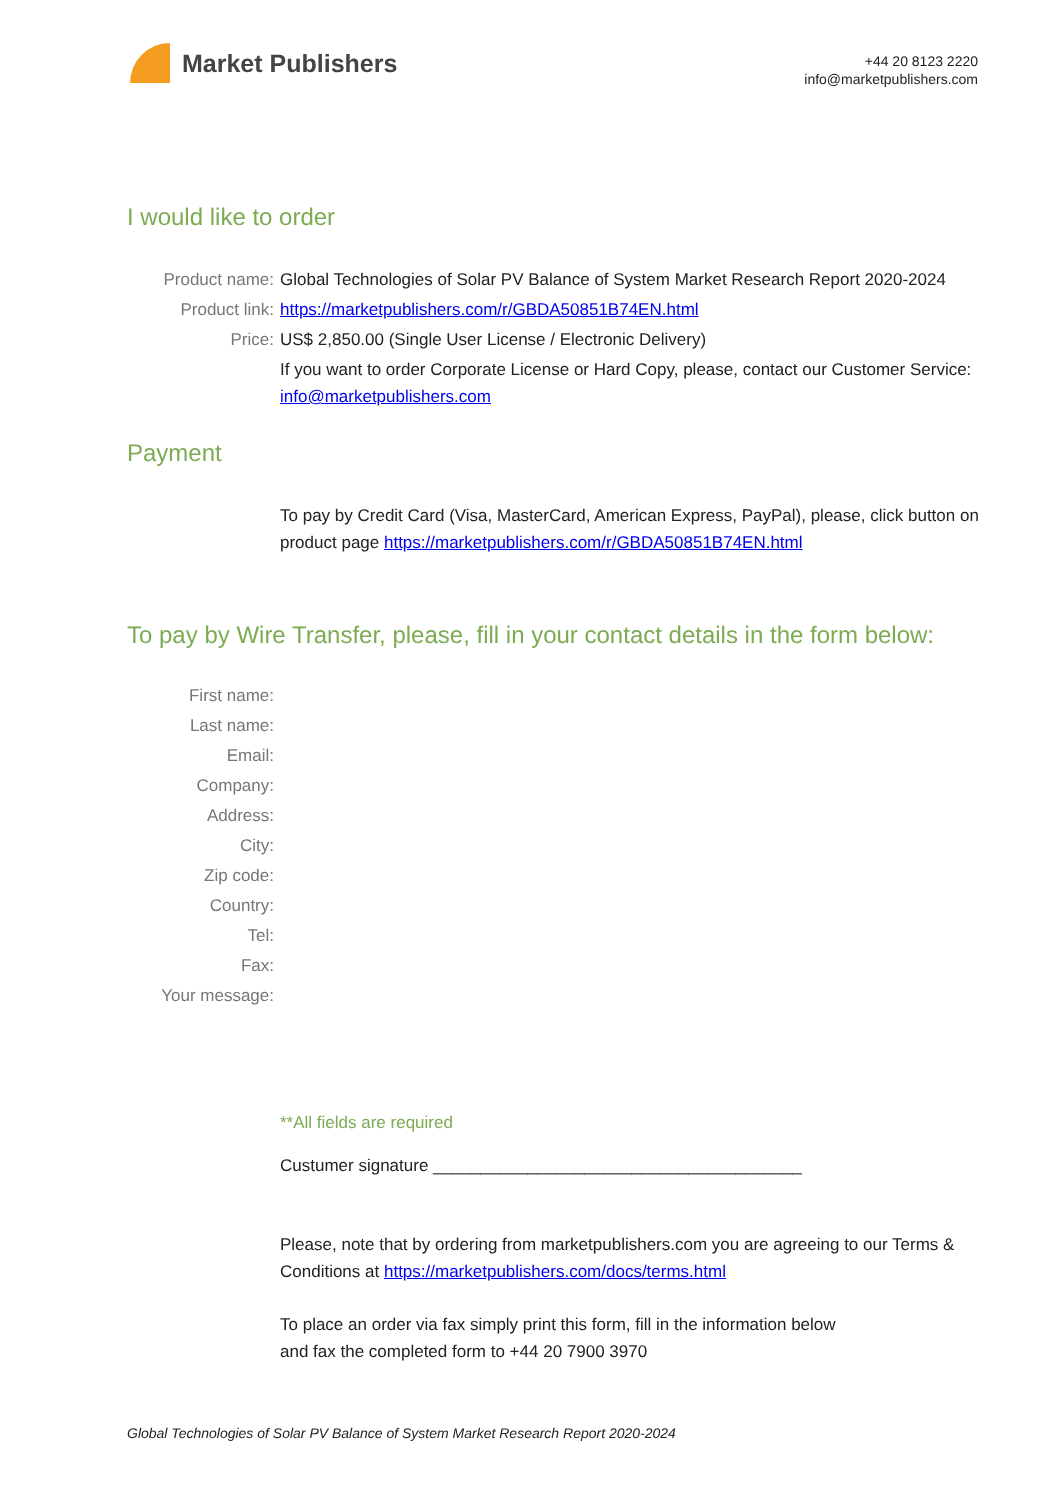Market Publishers
+44 20 8123 2220
info@marketpublishers.com
I would like to order
Product name: Global Technologies of Solar PV Balance of System Market Research Report 2020-2024
Product link: https://marketpublishers.com/r/GBDA50851B74EN.html
Price: US$ 2,850.00 (Single User License / Electronic Delivery)
If you want to order Corporate License or Hard Copy, please, contact our Customer Service:
info@marketpublishers.com
Payment
To pay by Credit Card (Visa, MasterCard, American Express, PayPal), please, click button on product page https://marketpublishers.com/r/GBDA50851B74EN.html
To pay by Wire Transfer, please, fill in your contact details in the form below:
First name:
Last name:
Email:
Company:
Address:
City:
Zip code:
Country:
Tel:
Fax:
Your message:
**All fields are required
Custumer signature _______________________________________
Please, note that by ordering from marketpublishers.com you are agreeing to our Terms & Conditions at https://marketpublishers.com/docs/terms.html
To place an order via fax simply print this form, fill in the information below
and fax the completed form to +44 20 7900 3970
Global Technologies of Solar PV Balance of System Market Research Report 2020-2024